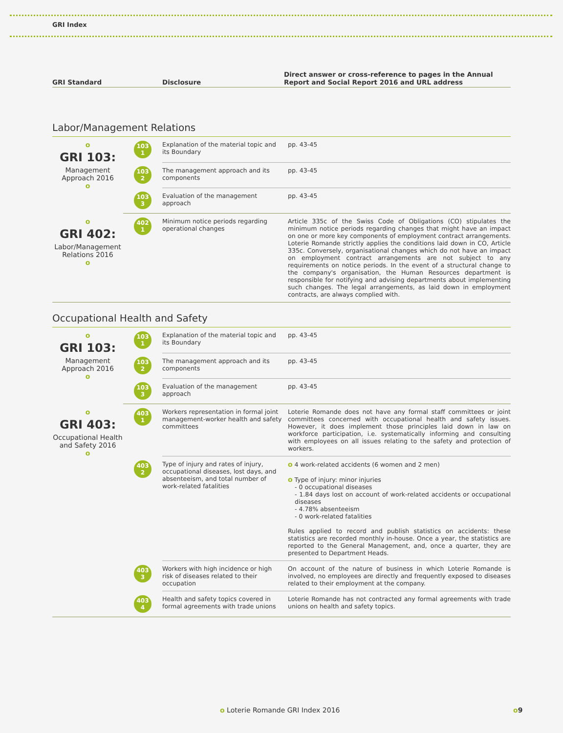GRI Index
| GRI Standard | Disclosure | Direct answer or cross-reference to pages in the Annual Report and Social Report 2016 and URL address |
| --- | --- | --- |
Labor/Management Relations
| o GRI 103: Management Approach 2016 o | 103 1 | Explanation of the material topic and its Boundary | pp. 43-45 |
| | 103 2 | The management approach and its components | pp. 43-45 |
| | 103 3 | Evaluation of the management approach | pp. 43-45 |
| o GRI 402: Labor/Management Relations 2016 o | 402 1 | Minimum notice periods regarding operational changes | Article 335c of the Swiss Code of Obligations (CO) stipulates the minimum notice periods regarding changes that might have an impact on one or more key components of employment contract arrangements. Loterie Romande strictly applies the conditions laid down in CO, Article 335c. Conversely, organisational changes which do not have an impact on employment contract arrangements are not subject to any requirements on notice periods. In the event of a structural change to the company's organisation, the Human Resources department is responsible for notifying and advising departments about implementing such changes. The legal arrangements, as laid down in employment contracts, are always complied with. |
Occupational Health and Safety
| o GRI 103: Management Approach 2016 o | 103 1 | Explanation of the material topic and its Boundary | pp. 43-45 |
| | 103 2 | The management approach and its components | pp. 43-45 |
| | 103 3 | Evaluation of the management approach | pp. 43-45 |
| o GRI 403: Occupational Health and Safety 2016 o | 403 1 | Workers representation in formal joint management-worker health and safety committees | Loterie Romande does not have any formal staff committees or joint committees concerned with occupational health and safety issues. However, it does implement those principles laid down in law on workforce participation, i.e. systematically informing and consulting with employees on all issues relating to the safety and protection of workers. |
| | 403 2 | Type of injury and rates of injury, occupational diseases, lost days, and absenteeism, and total number of work-related fatalities | o 4 work-related accidents (6 women and 2 men) o Type of injury: minor injuries - 0 occupational diseases - 1.84 days lost on account of work-related accidents or occupational diseases - 4.78% absenteeism - 0 work-related fatalities Rules applied to record and publish statistics on accidents: these statistics are recorded monthly in-house. Once a year, the statistics are reported to the General Management, and, once a quarter, they are presented to Department Heads. |
| | 403 3 | Workers with high incidence or high risk of diseases related to their occupation | On account of the nature of business in which Loterie Romande is involved, no employees are directly and frequently exposed to diseases related to their employment at the company. |
| | 403 4 | Health and safety topics covered in formal agreements with trade unions | Loterie Romande has not contracted any formal agreements with trade unions on health and safety topics. |
o Loterie Romande GRI Index 2016
o9